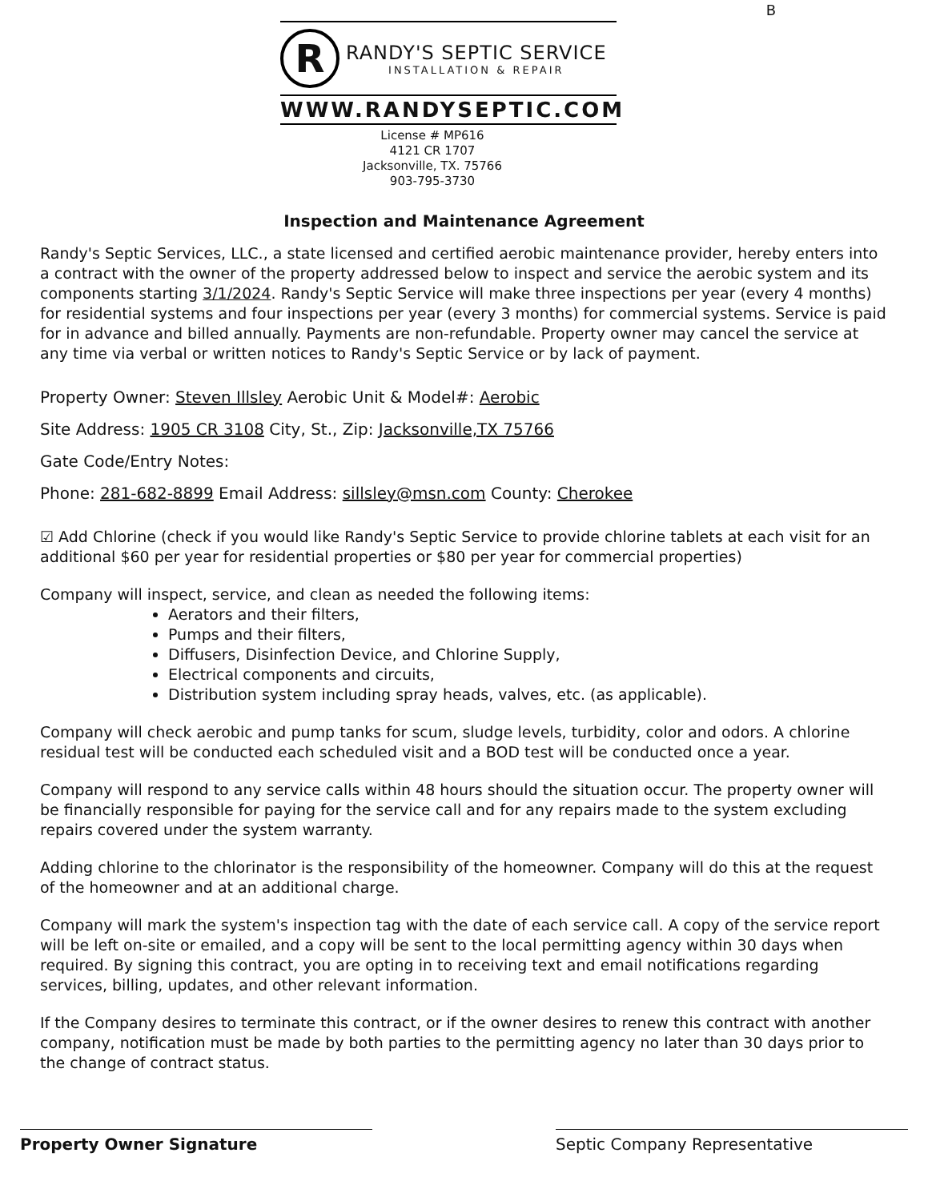B
R
RANDY'S SEPTIC SERVICE
INSTALLATION & REPAIR
WWW.RANDYSEPTIC.COM
License # MP616
4121 CR 1707
Jacksonville, TX. 75766
903-795-3730
Inspection and Maintenance Agreement
Randy's Septic Services, LLC., a state licensed and certified aerobic maintenance provider, hereby enters into a contract with the owner of the property addressed below to inspect and service the aerobic system and its components starting 3/1/2024. Randy's Septic Service will make three inspections per year (every 4 months) for residential systems and four inspections per year (every 3 months) for commercial systems. Service is paid for in advance and billed annually. Payments are non-refundable. Property owner may cancel the service at any time via verbal or written notices to Randy's Septic Service or by lack of payment.
Property Owner: Steven Illsley Aerobic Unit & Model#: Aerobic
Site Address: 1905 CR 3108 City, St., Zip: Jacksonville,TX 75766
Gate Code/Entry Notes:
Phone: 281-682-8899 Email Address: sillsley@msn.com County: Cherokee
☑ Add Chlorine (check if you would like Randy's Septic Service to provide chlorine tablets at each visit for an additional $60 per year for residential properties or $80 per year for commercial properties)
Company will inspect, service, and clean as needed the following items:
Aerators and their filters,
Pumps and their filters,
Diffusers, Disinfection Device, and Chlorine Supply,
Electrical components and circuits,
Distribution system including spray heads, valves, etc. (as applicable).
Company will check aerobic and pump tanks for scum, sludge levels, turbidity, color and odors. A chlorine residual test will be conducted each scheduled visit and a BOD test will be conducted once a year.
Company will respond to any service calls within 48 hours should the situation occur. The property owner will be financially responsible for paying for the service call and for any repairs made to the system excluding repairs covered under the system warranty.
Adding chlorine to the chlorinator is the responsibility of the homeowner. Company will do this at the request of the homeowner and at an additional charge.
Company will mark the system's inspection tag with the date of each service call. A copy of the service report will be left on-site or emailed, and a copy will be sent to the local permitting agency within 30 days when required. By signing this contract, you are opting in to receiving text and email notifications regarding services, billing, updates, and other relevant information.
If the Company desires to terminate this contract, or if the owner desires to renew this contract with another company, notification must be made by both parties to the permitting agency no later than 30 days prior to the change of contract status.
Property Owner Signature Septic Company Representative